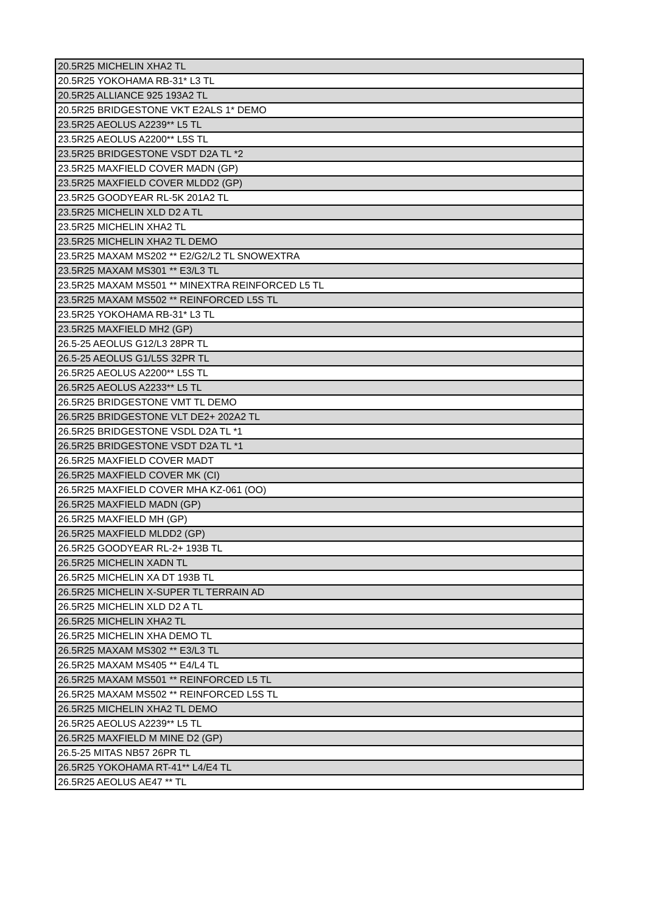| 20.5R25 MICHELIN XHA2 TL |
| 20.5R25 YOKOHAMA RB-31* L3 TL |
| 20.5R25 ALLIANCE 925 193A2 TL |
| 20.5R25 BRIDGESTONE VKT E2ALS 1* DEMO |
| 23.5R25 AEOLUS A2239** L5 TL |
| 23.5R25 AEOLUS A2200** L5S TL |
| 23.5R25 BRIDGESTONE VSDT D2A TL *2 |
| 23.5R25 MAXFIELD COVER MADN (GP) |
| 23.5R25 MAXFIELD COVER MLDD2 (GP) |
| 23.5R25 GOODYEAR RL-5K 201A2 TL |
| 23.5R25 MICHELIN XLD D2 A TL |
| 23.5R25 MICHELIN XHA2 TL |
| 23.5R25 MICHELIN XHA2 TL DEMO |
| 23.5R25 MAXAM MS202 ** E2/G2/L2 TL SNOWEXTRA |
| 23.5R25 MAXAM MS301 ** E3/L3 TL |
| 23.5R25 MAXAM MS501 ** MINEXTRA REINFORCED L5 TL |
| 23.5R25 MAXAM MS502 ** REINFORCED L5S TL |
| 23.5R25 YOKOHAMA RB-31* L3 TL |
| 23.5R25 MAXFIELD MH2 (GP) |
| 26.5-25 AEOLUS G12/L3 28PR TL |
| 26.5-25 AEOLUS G1/L5S 32PR TL |
| 26.5R25 AEOLUS A2200** L5S TL |
| 26.5R25 AEOLUS A2233** L5 TL |
| 26.5R25 BRIDGESTONE VMT TL DEMO |
| 26.5R25 BRIDGESTONE VLT DE2+ 202A2 TL |
| 26.5R25 BRIDGESTONE VSDL D2A TL *1 |
| 26.5R25 BRIDGESTONE VSDT D2A TL *1 |
| 26.5R25 MAXFIELD COVER MADT |
| 26.5R25 MAXFIELD COVER MK (CI) |
| 26.5R25 MAXFIELD COVER MHA KZ-061 (OO) |
| 26.5R25 MAXFIELD MADN (GP) |
| 26.5R25 MAXFIELD MH (GP) |
| 26.5R25 MAXFIELD MLDD2 (GP) |
| 26.5R25 GOODYEAR RL-2+ 193B TL |
| 26.5R25 MICHELIN XADN TL |
| 26.5R25 MICHELIN XA DT 193B TL |
| 26.5R25 MICHELIN X-SUPER TL TERRAIN AD |
| 26.5R25 MICHELIN XLD D2 A TL |
| 26.5R25 MICHELIN XHA2 TL |
| 26.5R25 MICHELIN XHA DEMO TL |
| 26.5R25 MAXAM MS302 ** E3/L3 TL |
| 26.5R25 MAXAM MS405 ** E4/L4 TL |
| 26.5R25 MAXAM MS501 ** REINFORCED L5 TL |
| 26.5R25 MAXAM MS502 ** REINFORCED L5S TL |
| 26.5R25 MICHELIN XHA2 TL DEMO |
| 26.5R25 AEOLUS A2239** L5 TL |
| 26.5R25 MAXFIELD M MINE D2 (GP) |
| 26.5-25 MITAS NB57 26PR TL |
| 26.5R25 YOKOHAMA RT-41** L4/E4 TL |
| 26.5R25 AEOLUS AE47 ** TL |